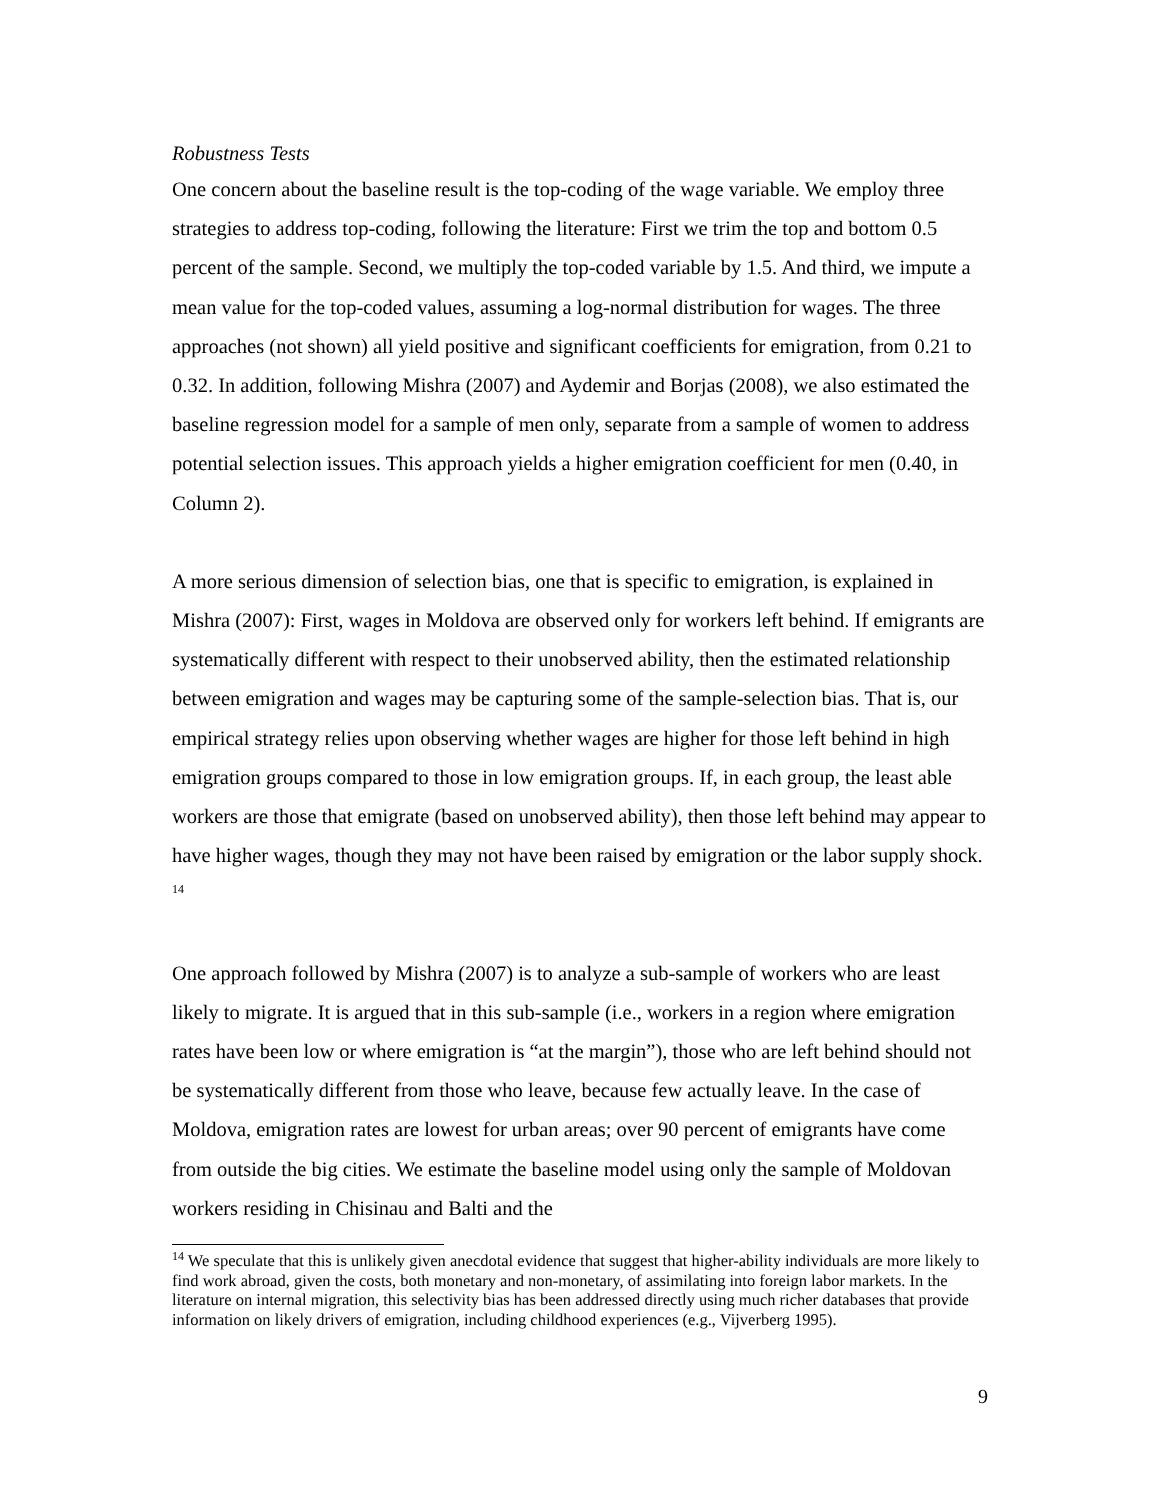Robustness Tests
One concern about the baseline result is the top-coding of the wage variable. We employ three strategies to address top-coding, following the literature: First we trim the top and bottom 0.5 percent of the sample. Second, we multiply the top-coded variable by 1.5. And third, we impute a mean value for the top-coded values, assuming a log-normal distribution for wages. The three approaches (not shown) all yield positive and significant coefficients for emigration, from 0.21 to 0.32. In addition, following Mishra (2007) and Aydemir and Borjas (2008), we also estimated the baseline regression model for a sample of men only, separate from a sample of women to address potential selection issues. This approach yields a higher emigration coefficient for men (0.40, in Column 2).
A more serious dimension of selection bias, one that is specific to emigration, is explained in Mishra (2007): First, wages in Moldova are observed only for workers left behind. If emigrants are systematically different with respect to their unobserved ability, then the estimated relationship between emigration and wages may be capturing some of the sample-selection bias. That is, our empirical strategy relies upon observing whether wages are higher for those left behind in high emigration groups compared to those in low emigration groups. If, in each group, the least able workers are those that emigrate (based on unobserved ability), then those left behind may appear to have higher wages, though they may not have been raised by emigration or the labor supply shock. <sup>14</sup>
One approach followed by Mishra (2007) is to analyze a sub-sample of workers who are least likely to migrate. It is argued that in this sub-sample (i.e., workers in a region where emigration rates have been low or where emigration is “at the margin”), those who are left behind should not be systematically different from those who leave, because few actually leave. In the case of Moldova, emigration rates are lowest for urban areas; over 90 percent of emigrants have come from outside the big cities. We estimate the baseline model using only the sample of Moldovan workers residing in Chisinau and Balti and the
<sup>14</sup> We speculate that this is unlikely given anecdotal evidence that suggest that higher-ability individuals are more likely to find work abroad, given the costs, both monetary and non-monetary, of assimilating into foreign labor markets. In the literature on internal migration, this selectivity bias has been addressed directly using much richer databases that provide information on likely drivers of emigration, including childhood experiences (e.g., Vijverberg 1995).
9